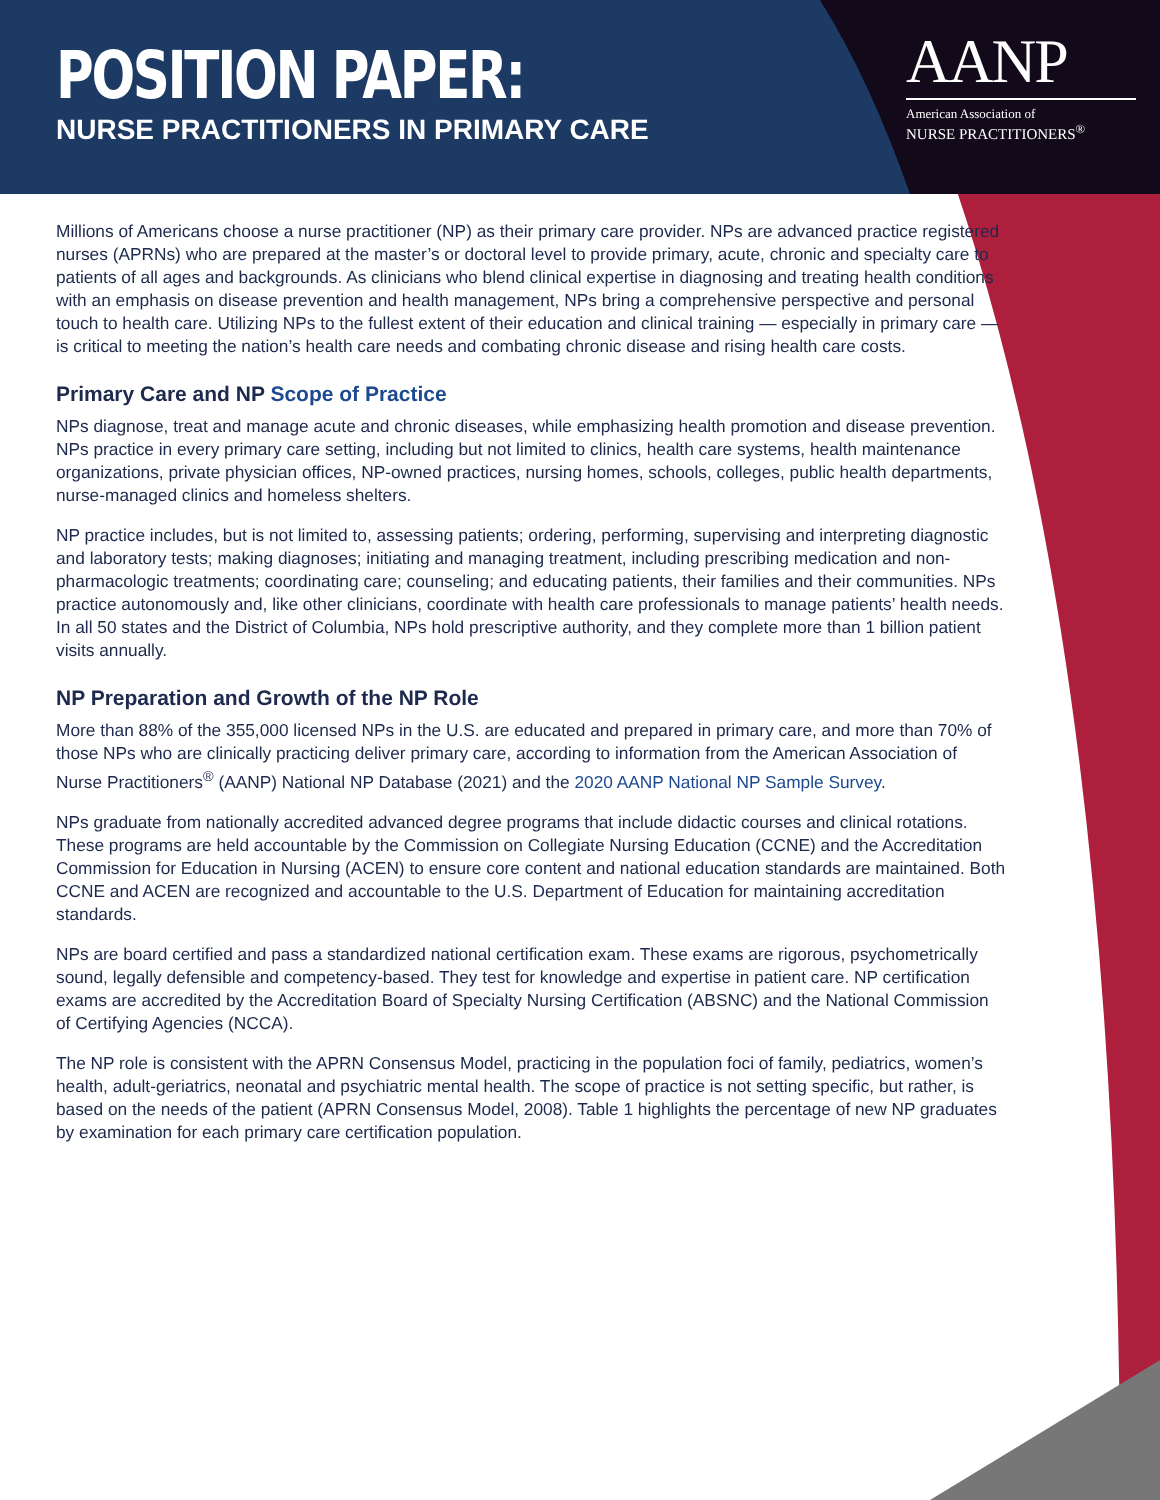POSITION PAPER:
NURSE PRACTITIONERS IN PRIMARY CARE
AANP
American Association of
NURSE PRACTITIONERS<sup>®</sup>
Millions of Americans choose a nurse practitioner (NP) as their primary care provider. NPs are advanced practice registered nurses (APRNs) who are prepared at the master’s or doctoral level to provide primary, acute, chronic and specialty care to patients of all ages and backgrounds. As clinicians who blend clinical expertise in diagnosing and treating health conditions with an emphasis on disease prevention and health management, NPs bring a comprehensive perspective and personal touch to health care. Utilizing NPs to the fullest extent of their education and clinical training — especially in primary care — is critical to meeting the nation’s health care needs and combating chronic disease and rising health care costs.
Primary Care and NP Scope of Practice
NPs diagnose, treat and manage acute and chronic diseases, while emphasizing health promotion and disease prevention. NPs practice in every primary care setting, including but not limited to clinics, health care systems, health maintenance organizations, private physician offices, NP-owned practices, nursing homes, schools, colleges, public health departments, nurse-managed clinics and homeless shelters.
NP practice includes, but is not limited to, assessing patients; ordering, performing, supervising and interpreting diagnostic and laboratory tests; making diagnoses; initiating and managing treatment, including prescribing medication and non-pharmacologic treatments; coordinating care; counseling; and educating patients, their families and their communities. NPs practice autonomously and, like other clinicians, coordinate with health care professionals to manage patients’ health needs. In all 50 states and the District of Columbia, NPs hold prescriptive authority, and they complete more than 1 billion patient visits annually.
NP Preparation and Growth of the NP Role
More than 88% of the 355,000 licensed NPs in the U.S. are educated and prepared in primary care, and more than 70% of those NPs who are clinically practicing deliver primary care, according to information from the American Association of Nurse Practitioners<sup>®</sup> (AANP) National NP Database (2021) and the 2020 AANP National NP Sample Survey.
NPs graduate from nationally accredited advanced degree programs that include didactic courses and clinical rotations. These programs are held accountable by the Commission on Collegiate Nursing Education (CCNE) and the Accreditation Commission for Education in Nursing (ACEN) to ensure core content and national education standards are maintained. Both CCNE and ACEN are recognized and accountable to the U.S. Department of Education for maintaining accreditation standards.
NPs are board certified and pass a standardized national certification exam. These exams are rigorous, psychometrically sound, legally defensible and competency-based. They test for knowledge and expertise in patient care. NP certification exams are accredited by the Accreditation Board of Specialty Nursing Certification (ABSNC) and the National Commission of Certifying Agencies (NCCA).
The NP role is consistent with the APRN Consensus Model, practicing in the population foci of family, pediatrics, women’s health, adult-geriatrics, neonatal and psychiatric mental health. The scope of practice is not setting specific, but rather, is based on the needs of the patient (APRN Consensus Model, 2008). Table 1 highlights the percentage of new NP graduates by examination for each primary care certification population.